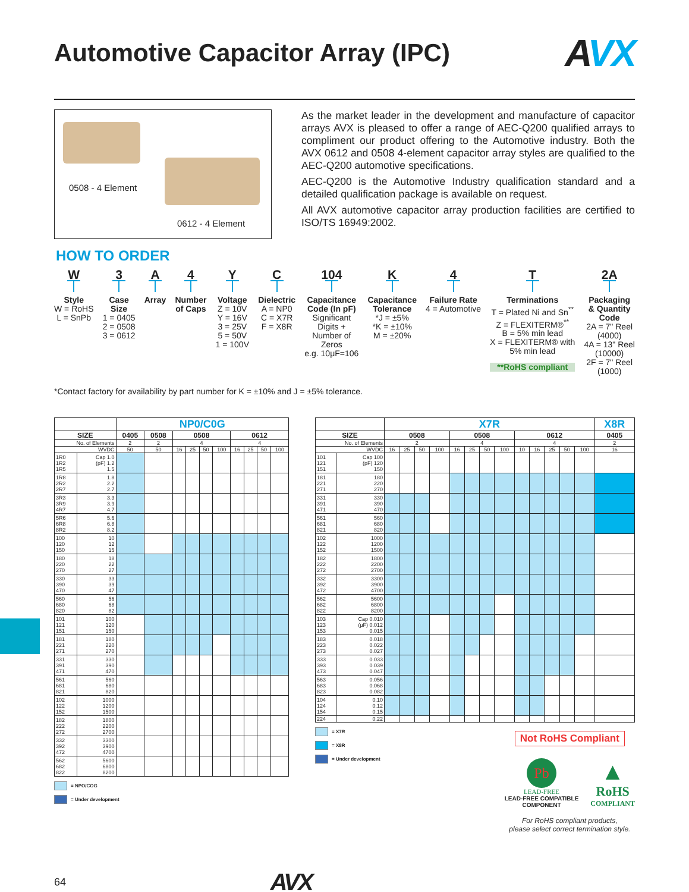Automotive Capacitor Array (IPC) AVX
0508 - 4 Element
0612 - 4 Element
As the market leader in the development and manufacture of capacitor arrays AVX is pleased to offer a range of AEC-Q200 qualified arrays to compliment our product offering to the Automotive industry. Both the AVX 0612 and 0508 4-element capacitor array styles are qualified to the AEC-Q200 automotive specifications.
AEC-Q200 is the Automotive Industry qualification standard and a detailed qualification package is available on request.
All AVX automotive capacitor array production facilities are certified to ISO/TS 16949:2002.
HOW TO ORDER
W
Style
W = RoHS
L = SnPb
3
Case
Size
1 = 0405
2 = 0508
3 = 0612
A
Array
4
Number
of Caps
Y
Voltage
Z = 10V
Y = 16V
3 = 25V
5 = 50V
1 = 100V
C
Dielectric
A = NP0
C = X7R
F = X8R
104
Capacitance
Code (In pF)
Significant
Digits +
Number of
Zeros
e.g. 10μF=106
K
Capacitance
Tolerance
*J = ±5%
*K = ±10%
M = ±20%
4
Failure Rate
4 = Automotive
T
Terminations
T = Plated Ni and Sn<sup>**</sup>
Z = FLEXITERM®<sup>**</sup>
B = 5% min lead
X = FLEXITERM® with
5% min lead
**RoHS compliant
2A
Packaging
& Quantity
Code
2A = 7" Reel
(4000)
4A = 13" Reel
(10000)
2F = 7" Reel
(1000)
*Contact factory for availability by part number for K = ±10% and J = ±5% tolerance.
| | | NP0/C0G | | | | | | | | | |
| SIZE | | 0405 | 0508 | 0508 | | | | 0612 | | | |
| No. of Elements | | 2 | 2 | 4 | | | | 4 | | | |
| WVDC | | 50 | 50 | 16 | 25 | 50 | 100 | 16 | 25 | 50 | 100 |
| 1R0 1R2 1R5 | Cap 1.0 (pF) 1.2 1.5 | | | | | | | | | | |
| 1R8 2R2 2R7 | 1.8 2.2 2.7 | | | | | | | | | | |
| 3R3 3R9 4R7 | 3.3 3.9 4.7 | | | | | | | | | | |
| 5R6 6R8 8R2 | 5.6 6.8 8.2 | | | | | | | | | | |
| 100 120 150 | 10 12 15 | | | | | | | | | | |
| 180 220 270 | 18 22 27 | | | | | | | | | | |
| 330 390 470 | 33 39 47 | | | | | | | | | | |
| 560 680 820 | 56 68 82 | | | | | | | | | | |
| 101 121 151 | 100 120 150 | | | | | | | | | | |
| 181 221 271 | 180 220 270 | | | | | | | | | | |
| 331 391 471 | 330 390 470 | | | | | | | | | | |
| 561 681 821 | 560 680 820 | | | | | | | | | | |
| 102 122 152 | 1000 1200 1500 | | | | | | | | | | |
| 182 222 272 | 1800 2200 2700 | | | | | | | | | | |
| 332 392 472 | 3300 3900 4700 | | | | | | | | | | |
| 562 682 822 | 5600 6800 8200 | | | | | | | | | | |
= NPO/COG
= Under development
| | | X7R | | | | | | | | | | | | | X8R |
| SIZE | | 0508 | | | | 0508 | | | | 0612 | | | | | 0405 |
| No. of Elements | | 2 | | | | 4 | | | | 4 | | | | | 2 |
| WVDC | | 16 | 25 | 50 | 100 | 16 | 25 | 50 | 100 | 10 | 16 | 25 | 50 | 100 | 16 |
| 101 121 151 | Cap 100 (pF) 120 150 | | | | | | | | | | | | | | |
| 181 221 271 | 180 220 270 | | | | | | | | | | | | | | |
| 331 391 471 | 330 390 470 | | | | | | | | | | | | | | |
| 561 681 821 | 560 680 820 | | | | | | | | | | | | | | |
| 102 122 152 | 1000 1200 1500 | | | | | | | | | | | | | | |
| 182 222 272 | 1800 2200 2700 | | | | | | | | | | | | | | |
| 332 392 472 | 3300 3900 4700 | | | | | | | | | | | | | | |
| 562 682 822 | 5600 6800 8200 | | | | | | | | | | | | | | |
| 103 123 153 | Cap 0.010 (μF) 0.012 0.015 | | | | | | | | | | | | | | |
| 183 223 273 | 0.018 0.022 0.027 | | | | | | | | | | | | | | |
| 333 393 473 | 0.033 0.039 0.047 | | | | | | | | | | | | | | |
| 563 683 823 | 0.056 0.068 0.082 | | | | | | | | | | | | | | |
| 104 124 154 | 0.10 0.12 0.15 | | | | | | | | | | | | | | |
| 224 | 0.22 | | | | | | | | | | | | | | |
= X7R
= X8R
= Under development
Not RoHS Compliant
Pb
LEAD-FREE
LEAD-FREE COMPATIBLE
COMPONENT
▲
RoHS
COMPLIANT
For RoHS compliant products,
please select correct termination style.
64 AVX